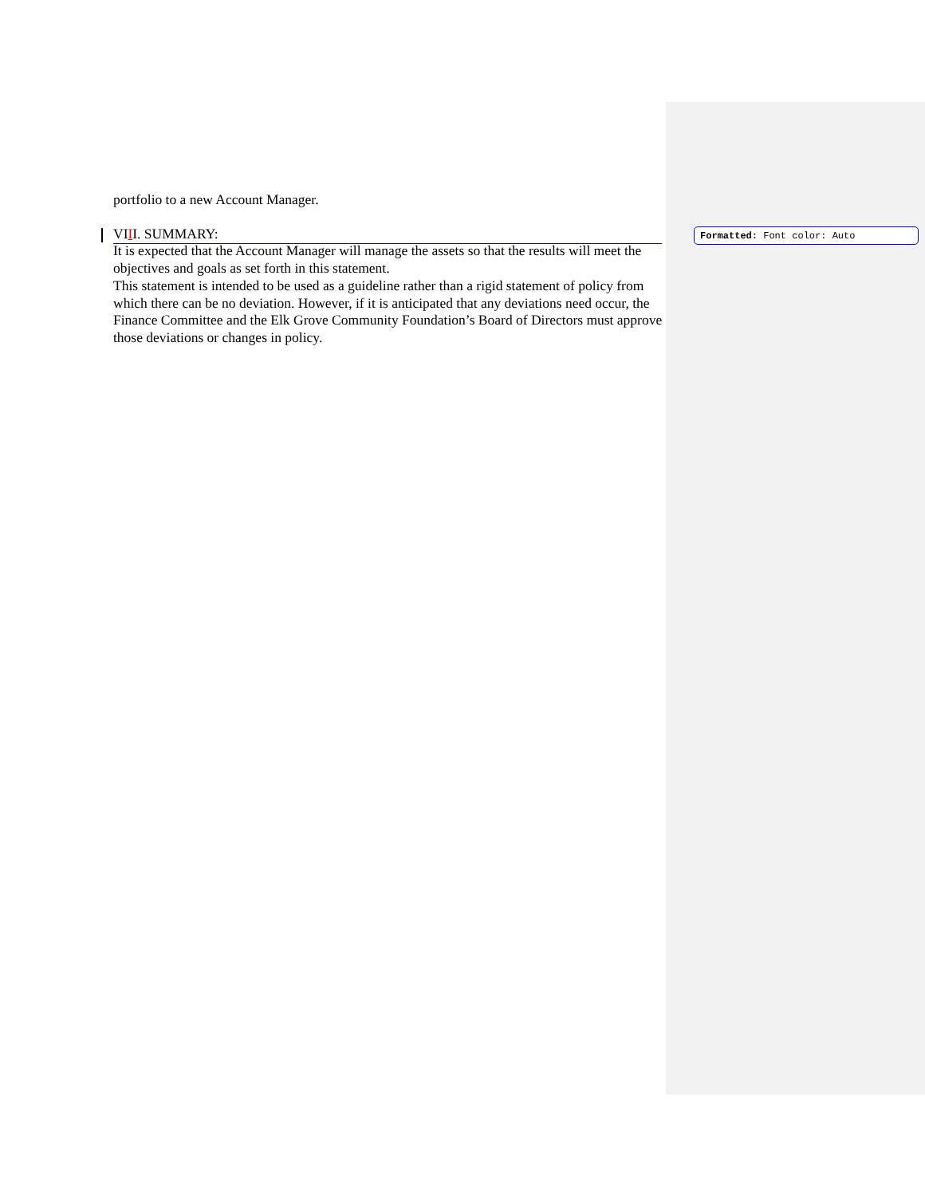portfolio to a new Account Manager.
VIII. SUMMARY:
It is expected that the Account Manager will manage the assets so that the results will meet the objectives and goals as set forth in this statement.
This statement is intended to be used as a guideline rather than a rigid statement of policy from which there can be no deviation. However, if it is anticipated that any deviations need occur, the Finance Committee and the Elk Grove Community Foundation’s Board of Directors must approve those deviations or changes in policy.
Formatted: Font color: Auto